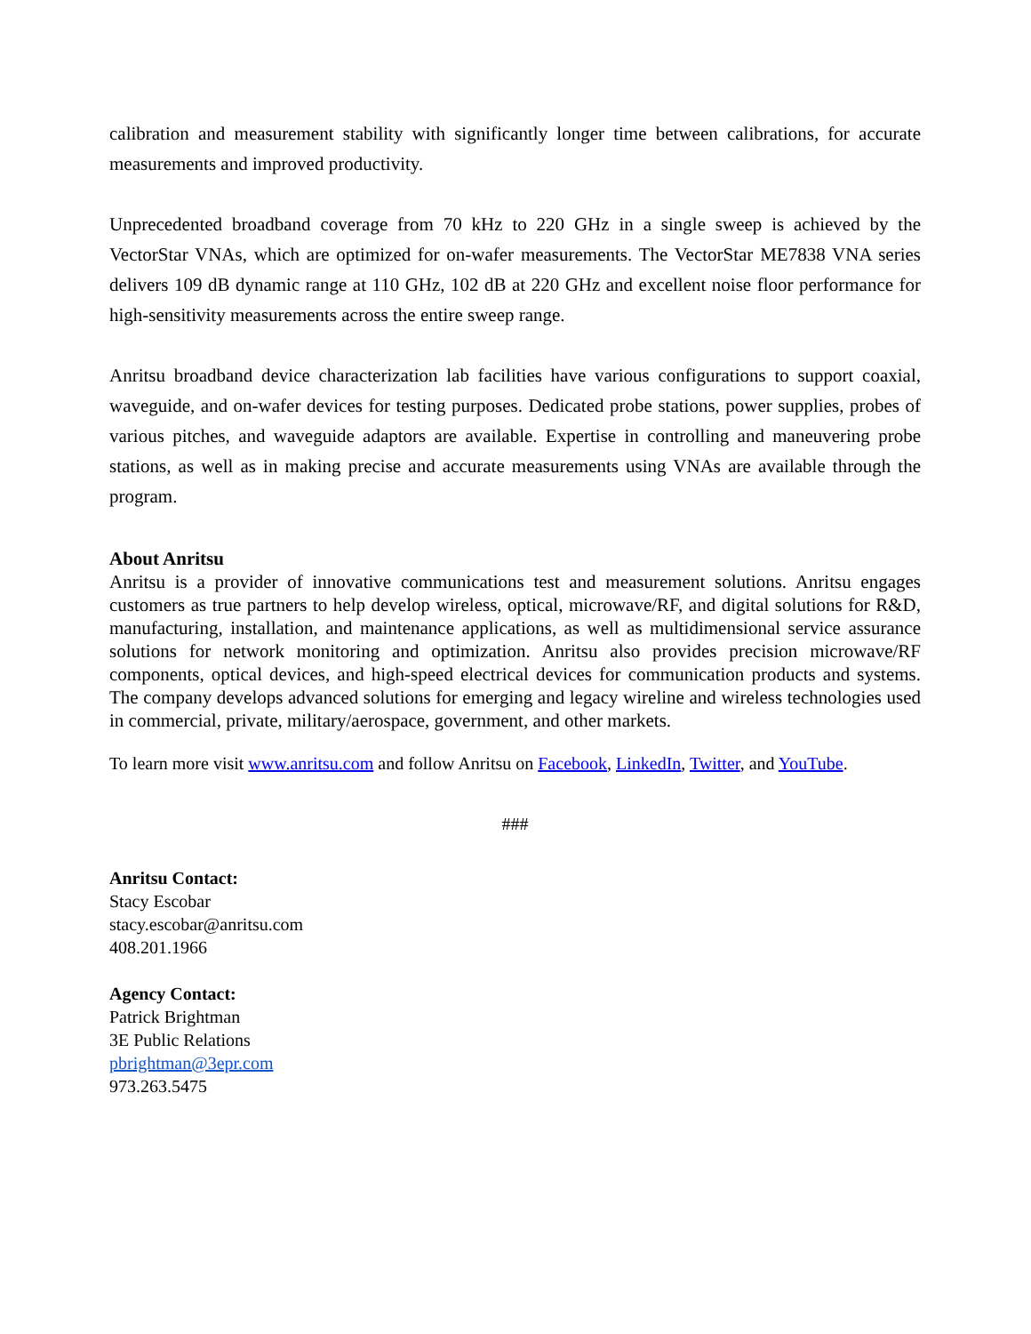calibration and measurement stability with significantly longer time between calibrations, for accurate measurements and improved productivity.
Unprecedented broadband coverage from 70 kHz to 220 GHz in a single sweep is achieved by the VectorStar VNAs, which are optimized for on-wafer measurements. The VectorStar ME7838 VNA series delivers 109 dB dynamic range at 110 GHz, 102 dB at 220 GHz and excellent noise floor performance for high-sensitivity measurements across the entire sweep range.
Anritsu broadband device characterization lab facilities have various configurations to support coaxial, waveguide, and on-wafer devices for testing purposes. Dedicated probe stations, power supplies, probes of various pitches, and waveguide adaptors are available. Expertise in controlling and maneuvering probe stations, as well as in making precise and accurate measurements using VNAs are available through the program.
About Anritsu
Anritsu is a provider of innovative communications test and measurement solutions. Anritsu engages customers as true partners to help develop wireless, optical, microwave/RF, and digital solutions for R&D, manufacturing, installation, and maintenance applications, as well as multidimensional service assurance solutions for network monitoring and optimization. Anritsu also provides precision microwave/RF components, optical devices, and high-speed electrical devices for communication products and systems. The company develops advanced solutions for emerging and legacy wireline and wireless technologies used in commercial, private, military/aerospace, government, and other markets.
To learn more visit www.anritsu.com and follow Anritsu on Facebook, LinkedIn, Twitter, and YouTube.
###
Anritsu Contact:
Stacy Escobar
stacy.escobar@anritsu.com
408.201.1966
Agency Contact:
Patrick Brightman
3E Public Relations
pbrightman@3epr.com
973.263.5475